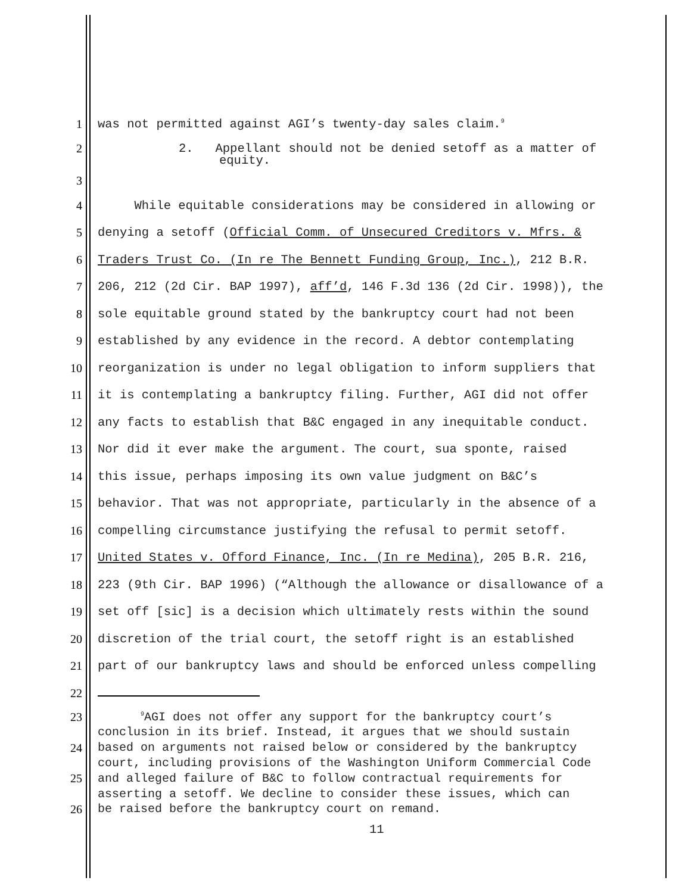1 was not permitted against AGI’s twenty-day sales claim.<sup>9</sup>
2 2. Appellant should not be denied setoff as a matter of
3 equity.
4 While equitable considerations may be considered in allowing or
5 denying a setoff (Official Comm. of Unsecured Creditors v. Mfrs. &
6 Traders Trust Co. (In re The Bennett Funding Group, Inc.), 212 B.R.
7 206, 212 (2d Cir. BAP 1997), aff’d, 146 F.3d 136 (2d Cir. 1998)), the
8 sole equitable ground stated by the bankruptcy court had not been
9 established by any evidence in the record. A debtor contemplating
10 reorganization is under no legal obligation to inform suppliers that
11 it is contemplating a bankruptcy filing. Further, AGI did not offer
12 any facts to establish that B&C engaged in any inequitable conduct.
13 Nor did it ever make the argument. The court, sua sponte, raised
14 this issue, perhaps imposing its own value judgment on B&C’s
15 behavior. That was not appropriate, particularly in the absence of a
16 compelling circumstance justifying the refusal to permit setoff.
17 United States v. Offord Finance, Inc. (In re Medina), 205 B.R. 216,
18 223 (9th Cir. BAP 1996) (“Although the allowance or disallowance of a
19 set off [sic] is a decision which ultimately rests within the sound
20 discretion of the trial court, the setoff right is an established
21 part of our bankruptcy laws and should be enforced unless compelling
22
23
24
25
26
<sup>9</sup> AGI does not offer any support for the bankruptcy court’s
conclusion in its brief. Instead, it argues that we should sustain
based on arguments not raised below or considered by the bankruptcy
court, including provisions of the Washington Uniform Commercial Code
and alleged failure of B&C to follow contractual requirements for
asserting a setoff. We decline to consider these issues, which can
be raised before the bankruptcy court on remand.
11